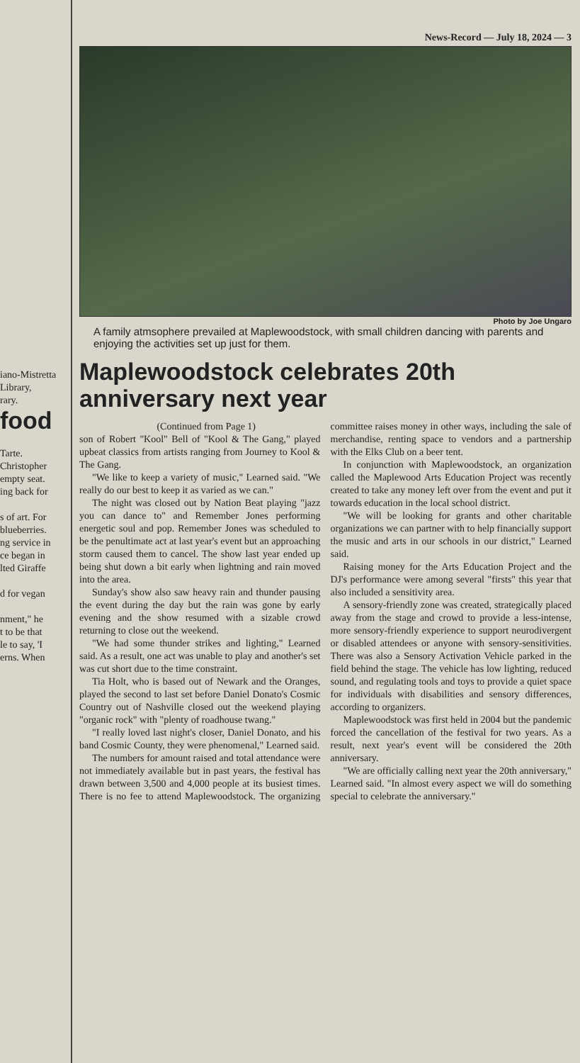iano-Mistretta
Library,
rary.
food
Tarte.
Christopher
empty seat.
ing back for
s of art. For
blueberries.
ng service in
ce began in
lted Giraffe
d for vegan
nment," he
t to be that
le to say, 'I
erns. When
News-Record — July 18, 2024 — 3
Photo by Joe Ungaro
A family atmsophere prevailed at Maplewoodstock, with small children dancing with parents and enjoying the activities set up just for them.
Maplewoodstock celebrates 20th anniversary next year
(Continued from Page 1)
son of Robert "Kool" Bell of "Kool & The Gang," played upbeat classics from artists ranging from Journey to Kool & The Gang.
"We like to keep a variety of music," Learned said. "We really do our best to keep it as varied as we can."
The night was closed out by Nation Beat playing "jazz you can dance to" and Remember Jones performing energetic soul and pop. Remember Jones was scheduled to be the penultimate act at last year's event but an approaching storm caused them to cancel. The show last year ended up being shut down a bit early when lightning and rain moved into the area.
Sunday's show also saw heavy rain and thunder pausing the event during the day but the rain was gone by early evening and the show resumed with a sizable crowd returning to close out the weekend.
"We had some thunder strikes and lighting," Learned said. As a result, one act was unable to play and another's set was cut short due to the time constraint.
Tia Holt, who is based out of Newark and the Oranges, played the second to last set before Daniel Donato's Cosmic Country out of Nashville closed out the weekend playing "organic rock" with "plenty of roadhouse twang."
"I really loved last night's closer, Daniel Donato, and his band Cosmic County, they were phenomenal," Learned said.
The numbers for amount raised and total attendance were not immediately available but in past years, the festival has drawn between 3,500 and 4,000 people at its busiest times. There is no fee to attend Maplewoodstock. The organizing committee raises money in other ways, including the sale of merchandise, renting space to vendors and a partnership with the Elks Club on a beer tent.
In conjunction with Maplewoodstock, an organization called the Maplewood Arts Education Project was recently created to take any money left over from the event and put it towards education in the local school district.
"We will be looking for grants and other charitable organizations we can partner with to help financially support the music and arts in our schools in our district," Learned said.
Raising money for the Arts Education Project and the DJ's performance were among several "firsts" this year that also included a sensitivity area.
A sensory-friendly zone was created, strategically placed away from the stage and crowd to provide a less-intense, more sensory-friendly experience to support neurodivergent or disabled attendees or anyone with sensory-sensitivities. There was also a Sensory Activation Vehicle parked in the field behind the stage. The vehicle has low lighting, reduced sound, and regulating tools and toys to provide a quiet space for individuals with disabilities and sensory differences, according to organizers.
Maplewoodstock was first held in 2004 but the pandemic forced the cancellation of the festival for two years. As a result, next year's event will be considered the 20th anniversary.
"We are officially calling next year the 20th anniversary," Learned said. "In almost every aspect we will do something special to celebrate the anniversary."